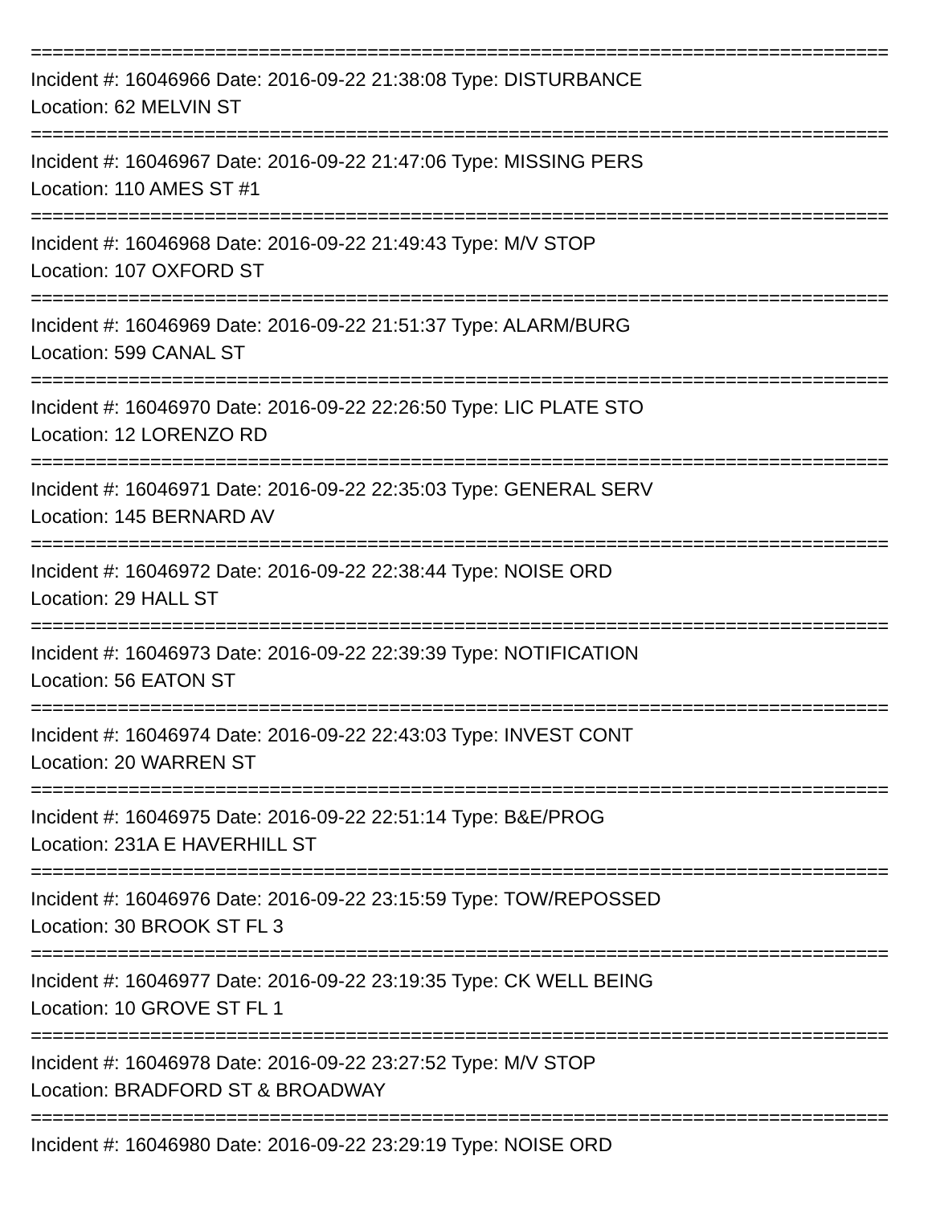===============================================================================
Incident #: 16046966 Date: 2016-09-22 21:38:08 Type: DISTURBANCE
Location: 62 MELVIN ST
===============================================================================
Incident #: 16046967 Date: 2016-09-22 21:47:06 Type: MISSING PERS
Location: 110 AMES ST #1
===============================================================================
Incident #: 16046968 Date: 2016-09-22 21:49:43 Type: M/V STOP
Location: 107 OXFORD ST
===============================================================================
Incident #: 16046969 Date: 2016-09-22 21:51:37 Type: ALARM/BURG
Location: 599 CANAL ST
===============================================================================
Incident #: 16046970 Date: 2016-09-22 22:26:50 Type: LIC PLATE STO
Location: 12 LORENZO RD
===============================================================================
Incident #: 16046971 Date: 2016-09-22 22:35:03 Type: GENERAL SERV
Location: 145 BERNARD AV
===============================================================================
Incident #: 16046972 Date: 2016-09-22 22:38:44 Type: NOISE ORD
Location: 29 HALL ST
===============================================================================
Incident #: 16046973 Date: 2016-09-22 22:39:39 Type: NOTIFICATION
Location: 56 EATON ST
===============================================================================
Incident #: 16046974 Date: 2016-09-22 22:43:03 Type: INVEST CONT
Location: 20 WARREN ST
===============================================================================
Incident #: 16046975 Date: 2016-09-22 22:51:14 Type: B&E/PROG
Location: 231A E HAVERHILL ST
===============================================================================
Incident #: 16046976 Date: 2016-09-22 23:15:59 Type: TOW/REPOSSED
Location: 30 BROOK ST FL 3
===============================================================================
Incident #: 16046977 Date: 2016-09-22 23:19:35 Type: CK WELL BEING
Location: 10 GROVE ST FL 1
===============================================================================
Incident #: 16046978 Date: 2016-09-22 23:27:52 Type: M/V STOP
Location: BRADFORD ST & BROADWAY
===============================================================================
Incident #: 16046980 Date: 2016-09-22 23:29:19 Type: NOISE ORD